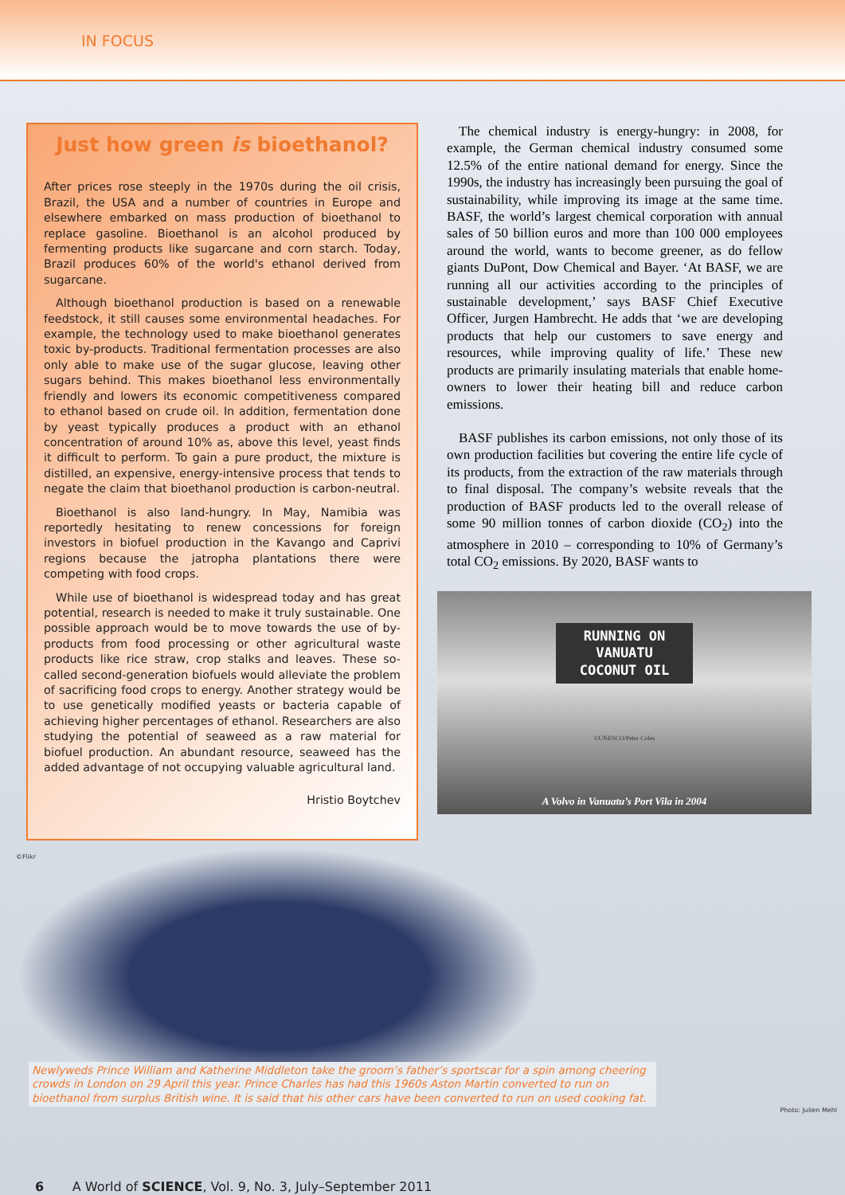IN FOCUS
Just how green is bioethanol?
After prices rose steeply in the 1970s during the oil crisis, Brazil, the USA and a number of countries in Europe and elsewhere embarked on mass production of bioethanol to replace gasoline. Bioethanol is an alcohol produced by fermenting products like sugarcane and corn starch. Today, Brazil produces 60% of the world's ethanol derived from sugarcane.
Although bioethanol production is based on a renewable feedstock, it still causes some environmental headaches. For example, the technology used to make bioethanol generates toxic by-products. Traditional fermentation processes are also only able to make use of the sugar glucose, leaving other sugars behind. This makes bioethanol less environmentally friendly and lowers its economic competitiveness compared to ethanol based on crude oil. In addition, fermentation done by yeast typically produces a product with an ethanol concentration of around 10% as, above this level, yeast finds it difficult to perform. To gain a pure product, the mixture is distilled, an expensive, energy-intensive process that tends to negate the claim that bioethanol production is carbon-neutral.
Bioethanol is also land-hungry. In May, Namibia was reportedly hesitating to renew concessions for foreign investors in biofuel production in the Kavango and Caprivi regions because the jatropha plantations there were competing with food crops.
While use of bioethanol is widespread today and has great potential, research is needed to make it truly sustainable. One possible approach would be to move towards the use of by-products from food processing or other agricultural waste products like rice straw, crop stalks and leaves. These so-called second-generation biofuels would alleviate the problem of sacrificing food crops to energy. Another strategy would be to use genetically modified yeasts or bacteria capable of achieving higher percentages of ethanol. Researchers are also studying the potential of seaweed as a raw material for biofuel production. An abundant resource, seaweed has the added advantage of not occupying valuable agricultural land.
Hristio Boytchev
The chemical industry is energy-hungry: in 2008, for example, the German chemical industry consumed some 12.5% of the entire national demand for energy. Since the 1990s, the industry has increasingly been pursuing the goal of sustainability, while improving its image at the same time. BASF, the world’s largest chemical corporation with annual sales of 50 billion euros and more than 100 000 employees around the world, wants to become greener, as do fellow giants DuPont, Dow Chemical and Bayer. ‘At BASF, we are running all our activities according to the principles of sustainable development,’ says BASF Chief Executive Officer, Jurgen Hambrecht. He adds that ‘we are developing products that help our customers to save energy and resources, while improving quality of life.’ These new products are primarily insulating materials that enable home-owners to lower their heating bill and reduce carbon emissions.
BASF publishes its carbon emissions, not only those of its own production facilities but covering the entire life cycle of its products, from the extraction of the raw materials through to final disposal. The company’s website reveals that the production of BASF products led to the overall release of some 90 million tonnes of carbon dioxide (CO<sub>2</sub>) into the atmosphere in 2010 – corresponding to 10% of Germany’s total CO<sub>2</sub> emissions. By 2020, BASF wants to
RUNNING ON
VANUATU
COCONUT OIL
©UNESCO/Peter Coles
A Volvo in Vanuatu’s Port Vila in 2004
©Flikr
Newlyweds Prince William and Katherine Middleton take the groom’s father’s sportscar for a spin among cheering crowds in London on 29 April this year. Prince Charles has had this 1960s Aston Martin converted to run on bioethanol from surplus British wine. It is said that his other cars have been converted to run on used cooking fat.
Photo: Julien Mehl
6 A World of SCIENCE, Vol. 9, No. 3, July–September 2011